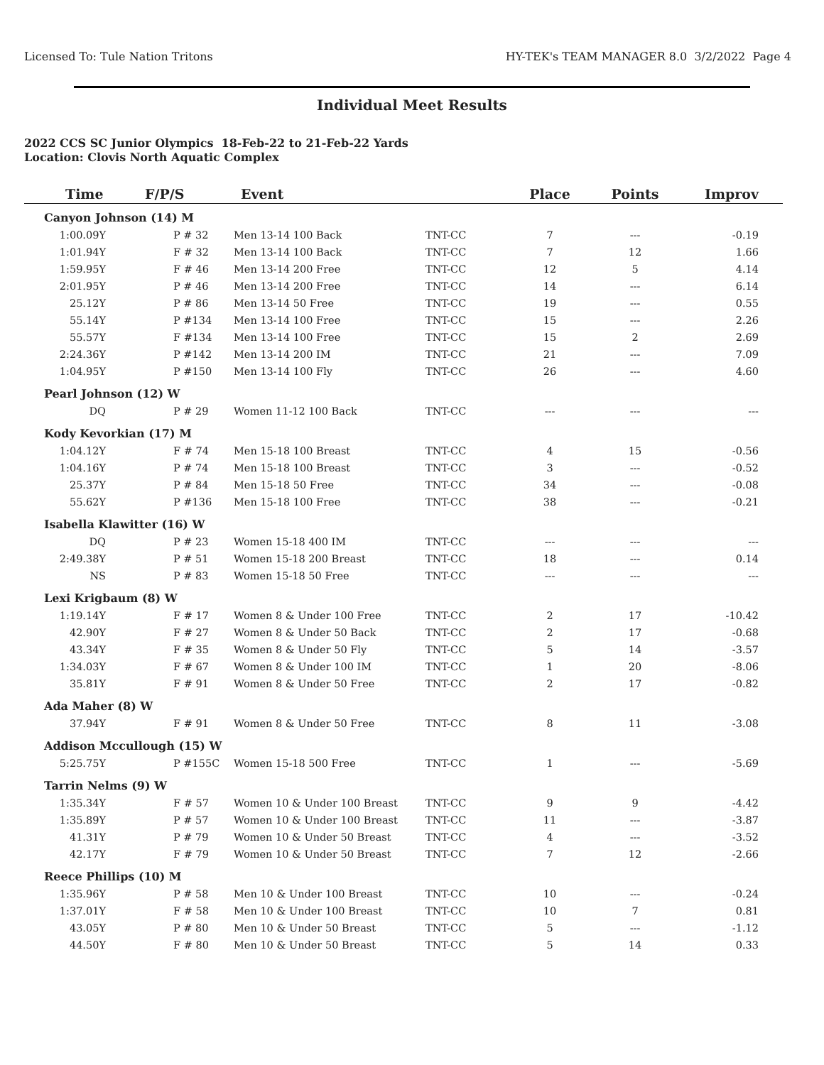Licensed To: Tule Nation Tritons HY-TEK's TEAM MANAGER 8.0 3/2/2022 Page 4
Individual Meet Results
2022 CCS SC Junior Olympics 18-Feb-22 to 21-Feb-22 Yards
Location: Clovis North Aquatic Complex
| Time | F/P/S | Event | | Place | Points | Improv |
| --- | --- | --- | --- | --- | --- | --- |
| Canyon Johnson (14) M | | | | | | |
| 1:00.09Y | P # 32 | Men 13-14 100 Back | TNT-CC | 7 | --- | -0.19 |
| 1:01.94Y | F # 32 | Men 13-14 100 Back | TNT-CC | 7 | 12 | 1.66 |
| 1:59.95Y | F # 46 | Men 13-14 200 Free | TNT-CC | 12 | 5 | 4.14 |
| 2:01.95Y | P # 46 | Men 13-14 200 Free | TNT-CC | 14 | --- | 6.14 |
| 25.12Y | P # 86 | Men 13-14 50 Free | TNT-CC | 19 | --- | 0.55 |
| 55.14Y | P #134 | Men 13-14 100 Free | TNT-CC | 15 | --- | 2.26 |
| 55.57Y | F #134 | Men 13-14 100 Free | TNT-CC | 15 | 2 | 2.69 |
| 2:24.36Y | P #142 | Men 13-14 200 IM | TNT-CC | 21 | --- | 7.09 |
| 1:04.95Y | P #150 | Men 13-14 100 Fly | TNT-CC | 26 | --- | 4.60 |
| Pearl Johnson (12) W | | | | | | |
| DQ | P # 29 | Women 11-12 100 Back | TNT-CC | --- | --- | --- |
| Kody Kevorkian (17) M | | | | | | |
| 1:04.12Y | F # 74 | Men 15-18 100 Breast | TNT-CC | 4 | 15 | -0.56 |
| 1:04.16Y | P # 74 | Men 15-18 100 Breast | TNT-CC | 3 | --- | -0.52 |
| 25.37Y | P # 84 | Men 15-18 50 Free | TNT-CC | 34 | --- | -0.08 |
| 55.62Y | P #136 | Men 15-18 100 Free | TNT-CC | 38 | --- | -0.21 |
| Isabella Klawitter (16) W | | | | | | |
| DQ | P # 23 | Women 15-18 400 IM | TNT-CC | --- | --- | --- |
| 2:49.38Y | P # 51 | Women 15-18 200 Breast | TNT-CC | 18 | --- | 0.14 |
| NS | P # 83 | Women 15-18 50 Free | TNT-CC | --- | --- | --- |
| Lexi Krigbaum (8) W | | | | | | |
| 1:19.14Y | F # 17 | Women 8 & Under 100 Free | TNT-CC | 2 | 17 | -10.42 |
| 42.90Y | F # 27 | Women 8 & Under 50 Back | TNT-CC | 2 | 17 | -0.68 |
| 43.34Y | F # 35 | Women 8 & Under 50 Fly | TNT-CC | 5 | 14 | -3.57 |
| 1:34.03Y | F # 67 | Women 8 & Under 100 IM | TNT-CC | 1 | 20 | -8.06 |
| 35.81Y | F # 91 | Women 8 & Under 50 Free | TNT-CC | 2 | 17 | -0.82 |
| Ada Maher (8) W | | | | | | |
| 37.94Y | F # 91 | Women 8 & Under 50 Free | TNT-CC | 8 | 11 | -3.08 |
| Addison Mccullough (15) W | | | | | | |
| 5:25.75Y | P #155C | Women 15-18 500 Free | TNT-CC | 1 | --- | -5.69 |
| Tarrin Nelms (9) W | | | | | | |
| 1:35.34Y | F # 57 | Women 10 & Under 100 Breast | TNT-CC | 9 | 9 | -4.42 |
| 1:35.89Y | P # 57 | Women 10 & Under 100 Breast | TNT-CC | 11 | --- | -3.87 |
| 41.31Y | P # 79 | Women 10 & Under 50 Breast | TNT-CC | 4 | --- | -3.52 |
| 42.17Y | F # 79 | Women 10 & Under 50 Breast | TNT-CC | 7 | 12 | -2.66 |
| Reece Phillips (10) M | | | | | | |
| 1:35.96Y | P # 58 | Men 10 & Under 100 Breast | TNT-CC | 10 | --- | -0.24 |
| 1:37.01Y | F # 58 | Men 10 & Under 100 Breast | TNT-CC | 10 | 7 | 0.81 |
| 43.05Y | P # 80 | Men 10 & Under 50 Breast | TNT-CC | 5 | --- | -1.12 |
| 44.50Y | F # 80 | Men 10 & Under 50 Breast | TNT-CC | 5 | 14 | 0.33 |